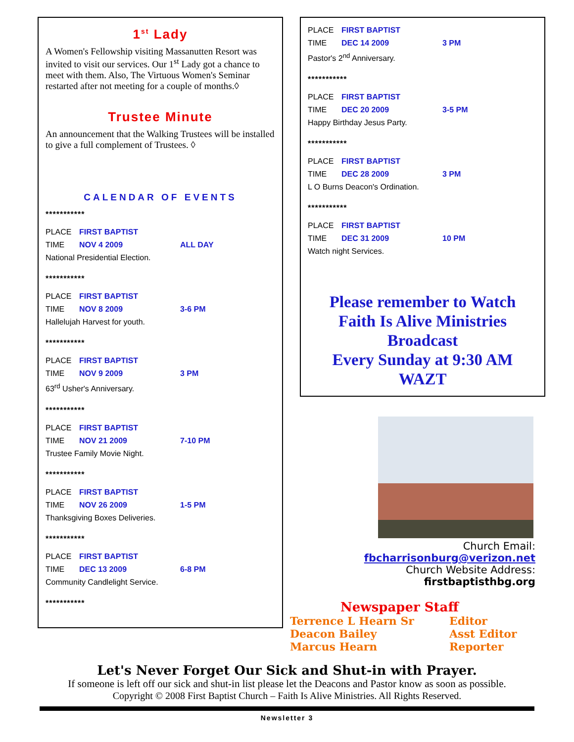1<sup>st</sup> Lady
A Women's Fellowship visiting Massanutten Resort was invited to visit our services. Our 1<sup>st</sup> Lady got a chance to meet with them. Also, The Virtuous Women's Seminar restarted after not meeting for a couple of months.◊
Trustee Minute
An announcement that the Walking Trustees will be installed to give a full complement of Trustees. ◊
CALENDAR OF EVENTS
***********
PLACE FIRST BAPTIST
TIME NOV 4 2009 ALL DAY
National Presidential Election.
***********
PLACE FIRST BAPTIST
TIME NOV 8 2009 3-6 PM
Hallelujah Harvest for youth.
***********
PLACE FIRST BAPTIST
TIME NOV 9 2009 3 PM
63<sup>rd</sup> Usher's Anniversary.
***********
PLACE FIRST BAPTIST
TIME NOV 21 2009 7-10 PM
Trustee Family Movie Night.
***********
PLACE FIRST BAPTIST
TIME NOV 26 2009 1-5 PM
Thanksgiving Boxes Deliveries.
***********
PLACE FIRST BAPTIST
TIME DEC 13 2009 6-8 PM
Community Candlelight Service.
***********
PLACE FIRST BAPTIST
TIME DEC 14 2009 3 PM
Pastor's 2<sup>nd</sup> Anniversary.
***********
PLACE FIRST BAPTIST
TIME DEC 20 2009 3-5 PM
Happy Birthday Jesus Party.
***********
PLACE FIRST BAPTIST
TIME DEC 28 2009 3 PM
L O Burns Deacon's Ordination.
***********
PLACE FIRST BAPTIST
TIME DEC 31 2009 10 PM
Watch night Services.
Please remember to Watch
Faith Is Alive Ministries
Broadcast
Every Sunday at 9:30 AM
WAZT
Church Email: fbcharrisonburg@verizon.net
Church Website Address: firstbaptisthbg.org
Newspaper Staff
Terrence L Hearn Sr Editor
Deacon Bailey Asst Editor
Marcus Hearn Reporter
Let's Never Forget Our Sick and Shut-in with Prayer.
If someone is left off our sick and shut-in list please let the Deacons and Pastor know as soon as possible.
Copyright © 2008 First Baptist Church – Faith Is Alive Ministries. All Rights Reserved.
Newsletter 3